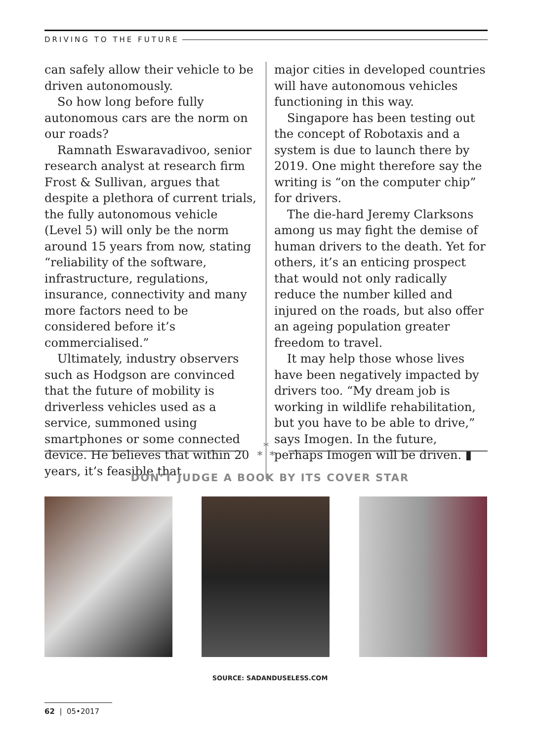DRIVING TO THE FUTURE
can safely allow their vehicle to be driven autonomously.
So how long before fully autonomous cars are the norm on our roads?
Ramnath Eswaravadivoo, senior research analyst at research firm Frost & Sullivan, argues that despite a plethora of current trials, the fully autonomous vehicle (Level 5) will only be the norm around 15 years from now, stating “reliability of the software, infrastructure, regulations, insurance, connectivity and many more factors need to be considered before it’s commercialised.”
Ultimately, industry observers such as Hodgson are convinced that the future of mobility is driverless vehicles used as a service, summoned using smartphones or some connected device. He believes that within 20 years, it’s feasible that
major cities in developed countries will have autonomous vehicles functioning in this way.
Singapore has been testing out the concept of Robotaxis and a system is due to launch there by 2019. One might therefore say the writing is “on the computer chip” for drivers.
The die-hard Jeremy Clarksons among us may fight the demise of human drivers to the death. Yet for others, it’s an enticing prospect that would not only radically reduce the number killed and injured on the roads, but also offer an ageing population greater freedom to travel.
It may help those whose lives have been negatively impacted by drivers too. “My dream job is working in wildlife rehabilitation, but you have to be able to drive,” says Imogen. In the future, perhaps Imogen will be driven. ▮
*
* *
DON’T JUDGE A BOOK BY ITS COVER STAR
SOURCE: SADANDUSELESS.COM
62 | 05•2017